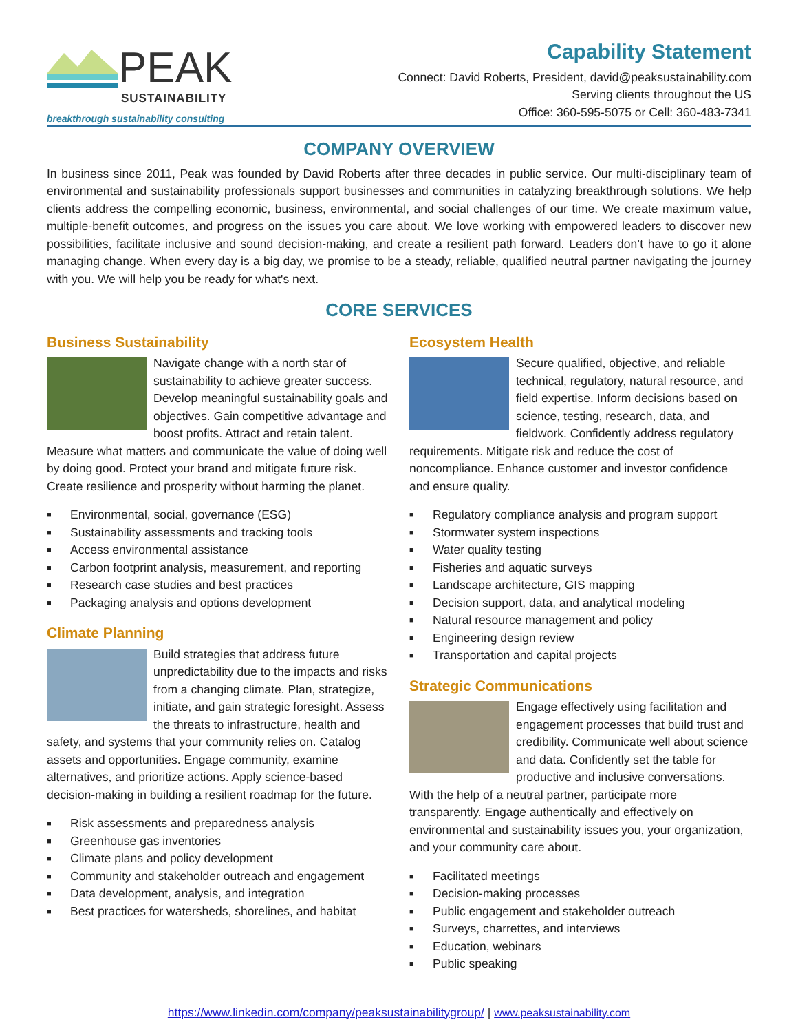PEAK
SUSTAINABILITY
breakthrough sustainability consulting
Capability Statement
Connect: David Roberts, President, david@peaksustainability.com
Serving clients throughout the US
Office: 360-595-5075 or Cell: 360-483-7341
COMPANY OVERVIEW
In business since 2011, Peak was founded by David Roberts after three decades in public service. Our multi-disciplinary team of environmental and sustainability professionals support businesses and communities in catalyzing breakthrough solutions. We help clients address the compelling economic, business, environmental, and social challenges of our time. We create maximum value, multiple-benefit outcomes, and progress on the issues you care about. We love working with empowered leaders to discover new possibilities, facilitate inclusive and sound decision-making, and create a resilient path forward. Leaders don’t have to go it alone managing change. When every day is a big day, we promise to be a steady, reliable, qualified neutral partner navigating the journey with you. We will help you be ready for what's next.
CORE SERVICES
Business Sustainability
Navigate change with a north star of sustainability to achieve greater success. Develop meaningful sustainability goals and objectives. Gain competitive advantage and boost profits. Attract and retain talent. Measure what matters and communicate the value of doing well by doing good. Protect your brand and mitigate future risk. Create resilience and prosperity without harming the planet.
■ Environmental, social, governance (ESG)
■ Sustainability assessments and tracking tools
■ Access environmental assistance
■ Carbon footprint analysis, measurement, and reporting
■ Research case studies and best practices
■ Packaging analysis and options development
Climate Planning
Build strategies that address future unpredictability due to the impacts and risks from a changing climate. Plan, strategize, initiate, and gain strategic foresight. Assess the threats to infrastructure, health and safety, and systems that your community relies on. Catalog assets and opportunities. Engage community, examine alternatives, and prioritize actions. Apply science-based decision-making in building a resilient roadmap for the future.
■ Risk assessments and preparedness analysis
■ Greenhouse gas inventories
■ Climate plans and policy development
■ Community and stakeholder outreach and engagement
■ Data development, analysis, and integration
■ Best practices for watersheds, shorelines, and habitat
Ecosystem Health
Secure qualified, objective, and reliable technical, regulatory, natural resource, and field expertise. Inform decisions based on science, testing, research, data, and fieldwork. Confidently address regulatory requirements. Mitigate risk and reduce the cost of noncompliance. Enhance customer and investor confidence and ensure quality.
■ Regulatory compliance analysis and program support
■ Stormwater system inspections
■ Water quality testing
■ Fisheries and aquatic surveys
■ Landscape architecture, GIS mapping
■ Decision support, data, and analytical modeling
■ Natural resource management and policy
■ Engineering design review
■ Transportation and capital projects
Strategic Communications
Engage effectively using facilitation and engagement processes that build trust and credibility. Communicate well about science and data. Confidently set the table for productive and inclusive conversations. With the help of a neutral partner, participate more transparently. Engage authentically and effectively on environmental and sustainability issues you, your organization, and your community care about.
■ Facilitated meetings
■ Decision-making processes
■ Public engagement and stakeholder outreach
■ Surveys, charrettes, and interviews
■ Education, webinars
■ Public speaking
https://www.linkedin.com/company/peaksustainabilitygroup/ | www.peaksustainability.com